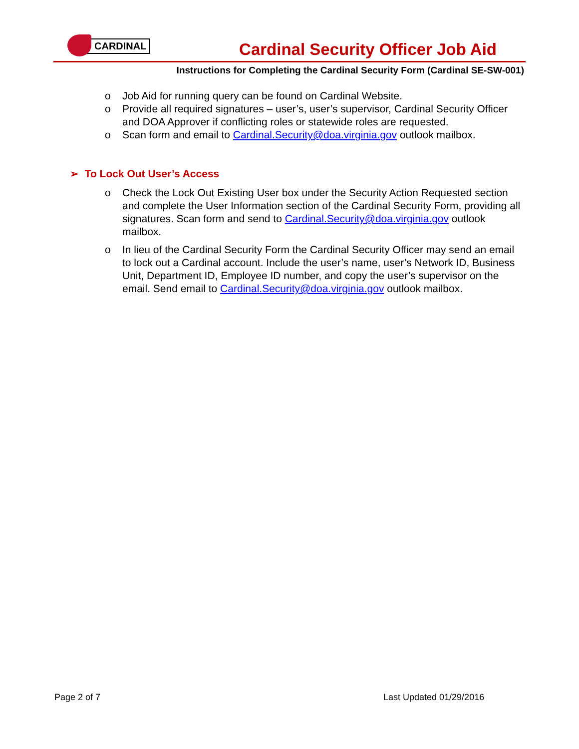CARDINAL
Cardinal Security Officer Job Aid
Instructions for Completing the Cardinal Security Form (Cardinal SE-SW-001)
o Job Aid for running query can be found on Cardinal Website.
o Provide all required signatures – user’s, user’s supervisor, Cardinal Security Officer and DOA Approver if conflicting roles or statewide roles are requested.
o Scan form and email to Cardinal.Security@doa.virginia.gov outlook mailbox.
➢ To Lock Out User’s Access
o Check the Lock Out Existing User box under the Security Action Requested section and complete the User Information section of the Cardinal Security Form, providing all signatures. Scan form and send to Cardinal.Security@doa.virginia.gov outlook mailbox.
o In lieu of the Cardinal Security Form the Cardinal Security Officer may send an email to lock out a Cardinal account. Include the user’s name, user’s Network ID, Business Unit, Department ID, Employee ID number, and copy the user’s supervisor on the email. Send email to Cardinal.Security@doa.virginia.gov outlook mailbox.
Page 2 of 7 Last Updated 01/29/2016